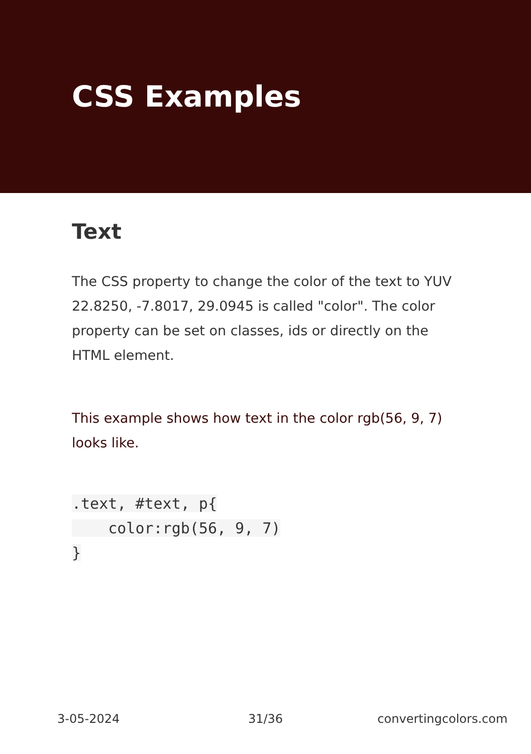CSS Examples
Text
The CSS property to change the color of the text to YUV 22.8250, -7.8017, 29.0945 is called "color". The color property can be set on classes, ids or directly on the HTML element.
This example shows how text in the color rgb(56, 9, 7) looks like.
.text, #text, p{
    color:rgb(56, 9, 7)
}
3-05-2024 31/36 convertingcolors.com